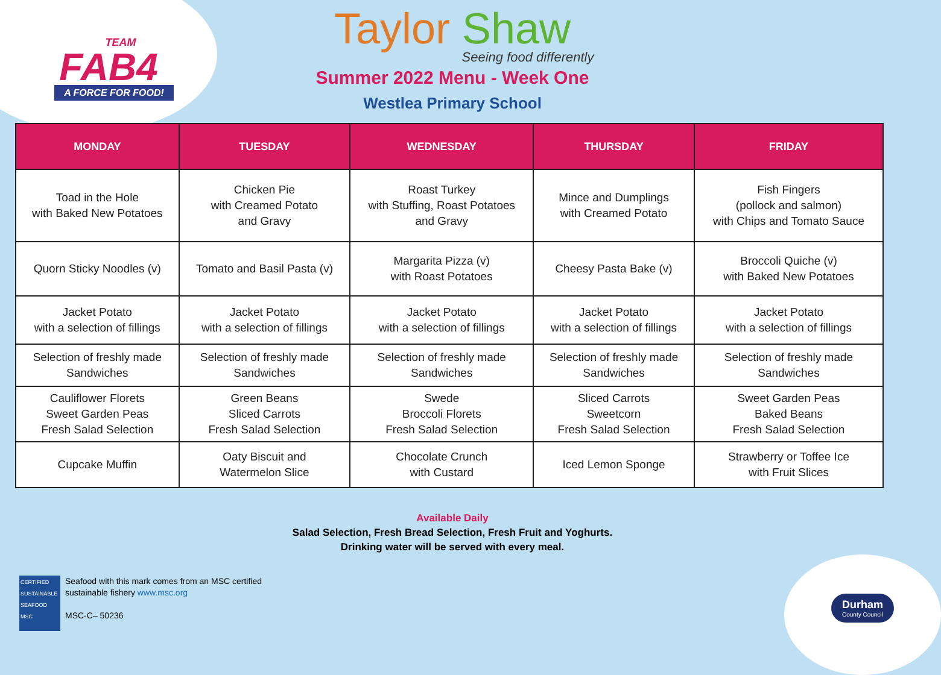TEAM
FAB4
A FORCE FOR FOOD!
Taylor Shaw
Seeing food differently
Summer 2022 Menu - Week One
Westlea Primary School
| MONDAY | TUESDAY | WEDNESDAY | THURSDAY | FRIDAY |
| --- | --- | --- | --- | --- |
| Toad in the Hole with Baked New Potatoes | Chicken Pie with Creamed Potato and Gravy | Roast Turkey with Stuffing, Roast Potatoes and Gravy | Mince and Dumplings with Creamed Potato | Fish Fingers (pollock and salmon) with Chips and Tomato Sauce |
| Quorn Sticky Noodles (v) | Tomato and Basil Pasta (v) | Margarita Pizza (v) with Roast Potatoes | Cheesy Pasta Bake (v) | Broccoli Quiche (v) with Baked New Potatoes |
| Jacket Potato with a selection of fillings | Jacket Potato with a selection of fillings | Jacket Potato with a selection of fillings | Jacket Potato with a selection of fillings | Jacket Potato with a selection of fillings |
| Selection of freshly made Sandwiches | Selection of freshly made Sandwiches | Selection of freshly made Sandwiches | Selection of freshly made Sandwiches | Selection of freshly made Sandwiches |
| Cauliflower Florets Sweet Garden Peas Fresh Salad Selection | Green Beans Sliced Carrots Fresh Salad Selection | Swede Broccoli Florets Fresh Salad Selection | Sliced Carrots Sweetcorn Fresh Salad Selection | Sweet Garden Peas Baked Beans Fresh Salad Selection |
| Cupcake Muffin | Oaty Biscuit and Watermelon Slice | Chocolate Crunch with Custard | Iced Lemon Sponge | Strawberry or Toffee Ice with Fruit Slices |
Available Daily
Salad Selection, Fresh Bread Selection, Fresh Fruit and Yoghurts.
Drinking water will be served with every meal.
CERTIFIED SUSTAINABLE SEAFOOD MSC
Seafood with this mark comes from an MSC certified
sustainable fishery www.msc.org
MSC-C– 50236
Durham
County Council